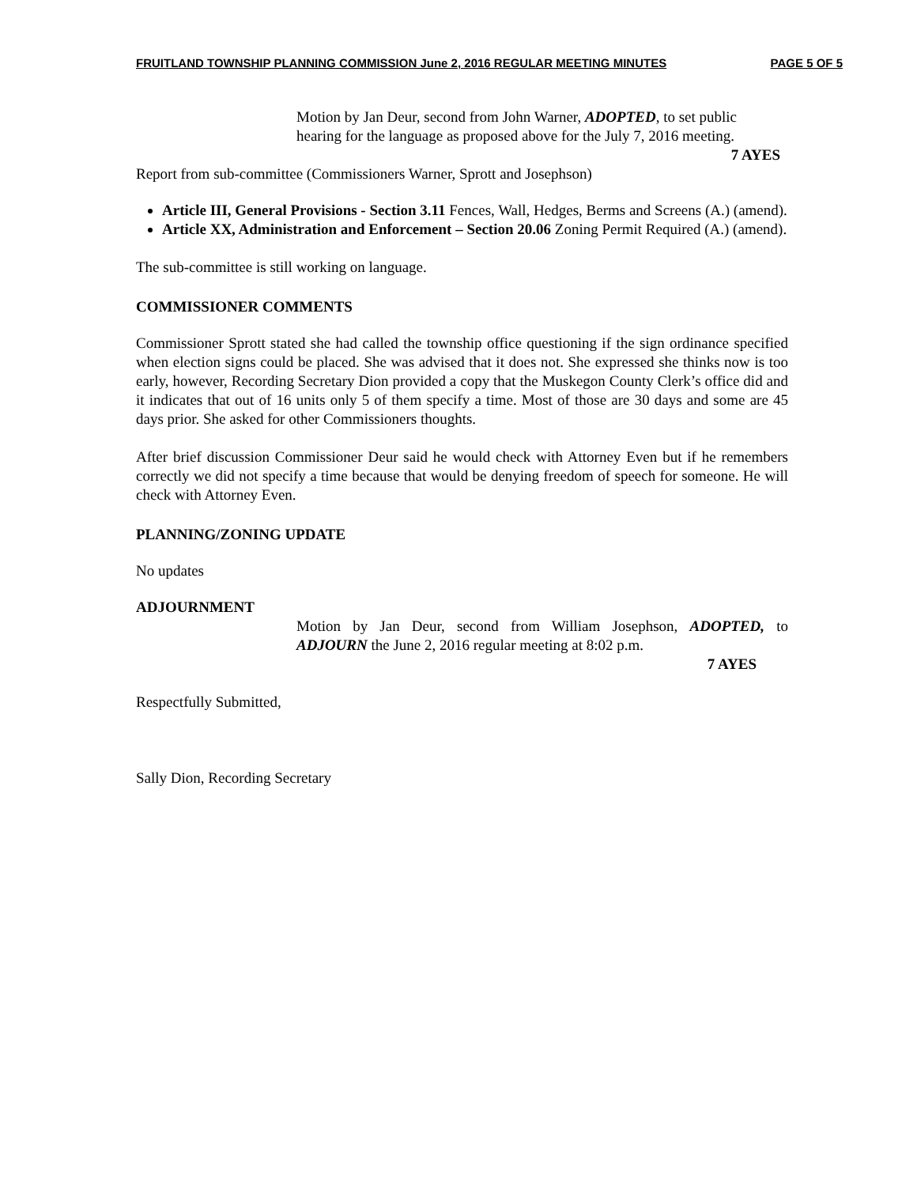FRUITLAND TOWNSHIP PLANNING COMMISSION June 2, 2016 REGULAR MEETING MINUTES PAGE 5 OF 5
Motion by Jan Deur, second from John Warner, ADOPTED, to set public hearing for the language as proposed above for the July 7, 2016 meeting.
7 AYES
Report from sub-committee (Commissioners Warner, Sprott and Josephson)
Article III, General Provisions - Section 3.11 Fences, Wall, Hedges, Berms and Screens (A.) (amend).
Article XX, Administration and Enforcement – Section 20.06 Zoning Permit Required (A.) (amend).
The sub-committee is still working on language.
COMMISSIONER COMMENTS
Commissioner Sprott stated she had called the township office questioning if the sign ordinance specified when election signs could be placed. She was advised that it does not. She expressed she thinks now is too early, however, Recording Secretary Dion provided a copy that the Muskegon County Clerk’s office did and it indicates that out of 16 units only 5 of them specify a time. Most of those are 30 days and some are 45 days prior. She asked for other Commissioners thoughts.
After brief discussion Commissioner Deur said he would check with Attorney Even but if he remembers correctly we did not specify a time because that would be denying freedom of speech for someone. He will check with Attorney Even.
PLANNING/ZONING UPDATE
No updates
ADJOURNMENT
Motion by Jan Deur, second from William Josephson, ADOPTED, to ADJOURN the June 2, 2016 regular meeting at 8:02 p.m.
7 AYES
Respectfully Submitted,
Sally Dion, Recording Secretary